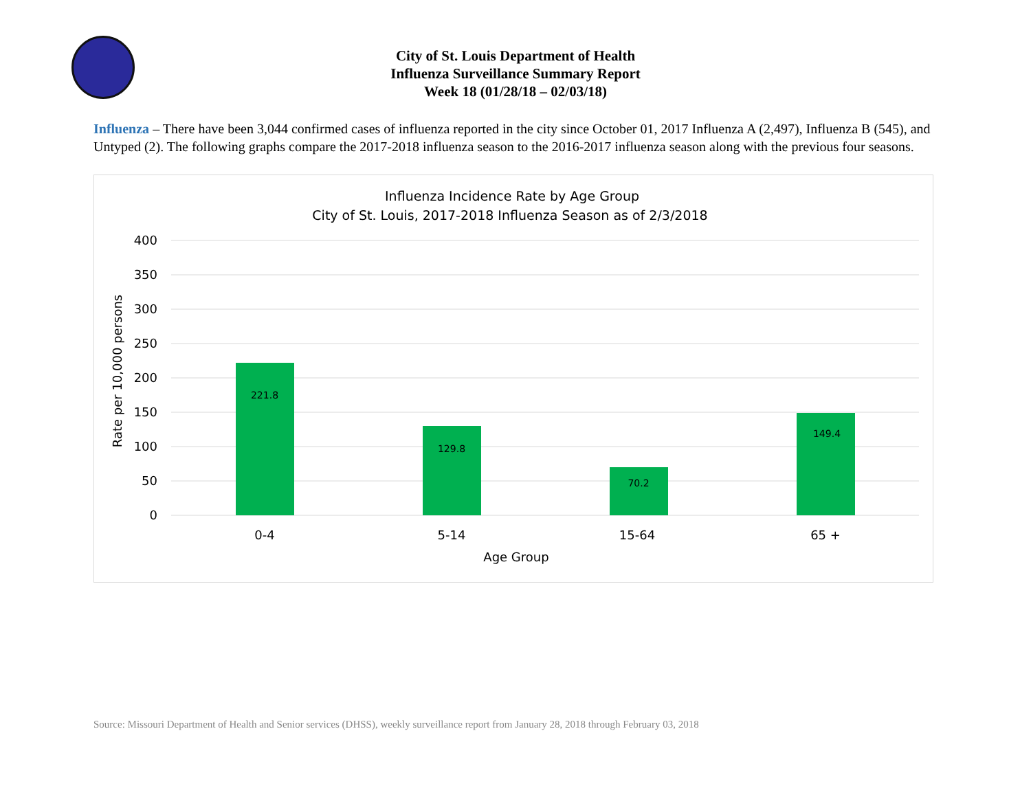City of St. Louis Department of Health
Influenza Surveillance Summary Report
Week 18 (01/28/18 – 02/03/18)
Influenza – There have been 3,044 confirmed cases of influenza reported in the city since October 01, 2017 Influenza A (2,497), Influenza B (545), and Untyped (2). The following graphs compare the 2017-2018 influenza season to the 2016-2017 influenza season along with the previous four seasons.
Influenza Incidence Rate by Age Group
City of St. Louis, 2017-2018 Influenza Season as of 2/3/2018
400
350
300
250
200
150
100
50
0
Rate per 10,000 persons
221.8
129.8
70.2
149.4
0-4
5-14
15-64
65 +
Age Group
Source: Missouri Department of Health and Senior services (DHSS), weekly surveillance report from January 28, 2018 through February 03, 2018